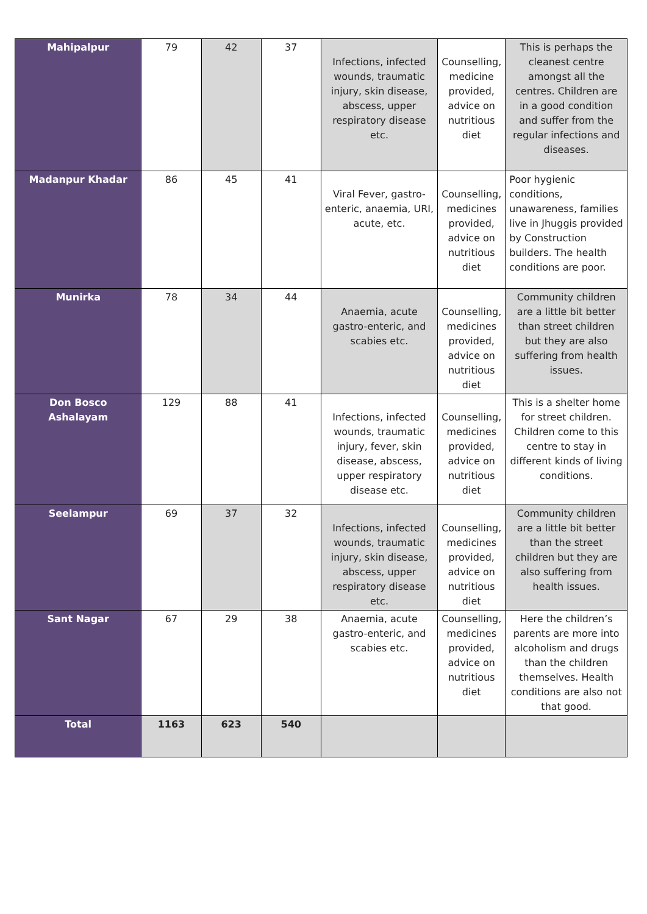| Mahipalpur | 79 | 42 | 37 | Infections, infected wounds, traumatic injury, skin disease, abscess, upper respiratory disease etc. | Counselling, medicine provided, advice on nutritious diet | This is perhaps the cleanest centre amongst all the centres. Children are in a good condition and suffer from the regular infections and diseases. |
| Madanpur Khadar | 86 | 45 | 41 | Viral Fever, gastro-enteric, anaemia, URI, acute, etc. | Counselling, medicines provided, advice on nutritious diet | Poor hygienic conditions, unawareness, families live in Jhuggis provided by Construction builders. The health conditions are poor. |
| Munirka | 78 | 34 | 44 | Anaemia, acute gastro-enteric, and scabies etc. | Counselling, medicines provided, advice on nutritious diet | Community children are a little bit better than street children but they are also suffering from health issues. |
| Don Bosco Ashalayam | 129 | 88 | 41 | Infections, infected wounds, traumatic injury, fever, skin disease, abscess, upper respiratory disease etc. | Counselling, medicines provided, advice on nutritious diet | This is a shelter home for street children. Children come to this centre to stay in different kinds of living conditions. |
| Seelampur | 69 | 37 | 32 | Infections, infected wounds, traumatic injury, skin disease, abscess, upper respiratory disease etc. | Counselling, medicines provided, advice on nutritious diet | Community children are a little bit better than the street children but they are also suffering from health issues. |
| Sant Nagar | 67 | 29 | 38 | Anaemia, acute gastro-enteric, and scabies etc. | Counselling, medicines provided, advice on nutritious diet | Here the children’s parents are more into alcoholism and drugs than the children themselves. Health conditions are also not that good. |
| Total | 1163 | 623 | 540 | | | |